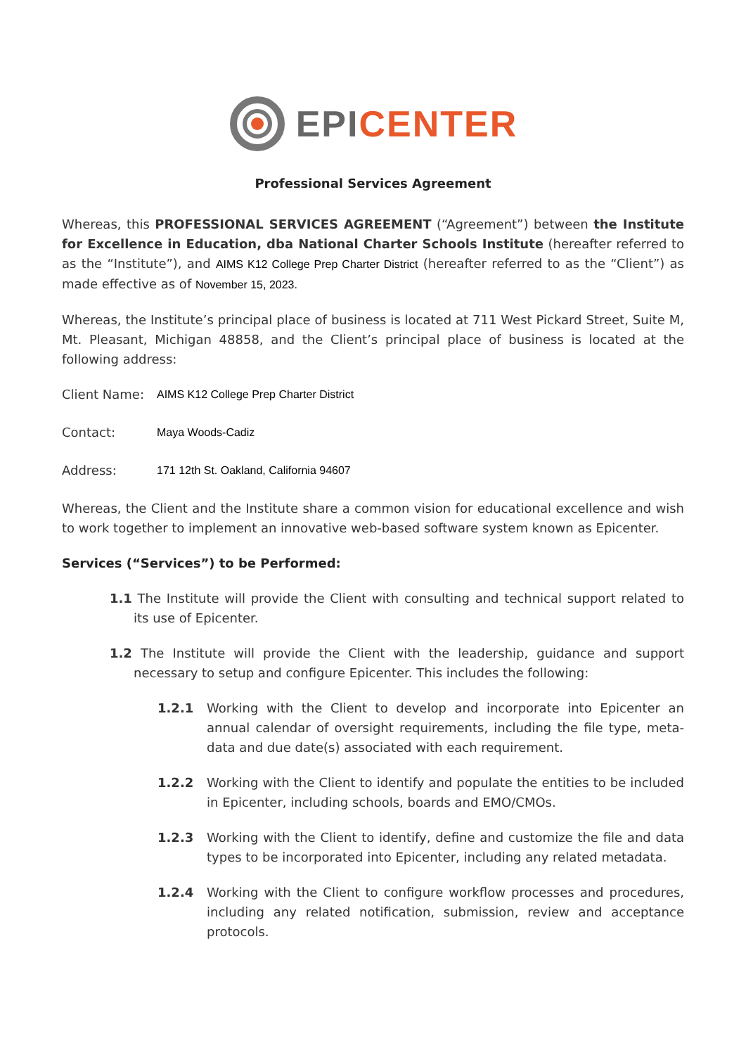EPI CENTER
Professional Services Agreement
Whereas, this PROFESSIONAL SERVICES AGREEMENT (“Agreement”) between the Institute for Excellence in Education, dba National Charter Schools Institute (hereafter referred to as the “Institute”), and AIMS K12 College Prep Charter District (hereafter referred to as the “Client”) as made effective as of November 15, 2023.
Whereas, the Institute’s principal place of business is located at 711 West Pickard Street, Suite M, Mt. Pleasant, Michigan 48858, and the Client’s principal place of business is located at the following address:
Client Name: AIMS K12 College Prep Charter District
Contact: Maya Woods-Cadiz
Address: 171 12th St. Oakland, California 94607
Whereas, the Client and the Institute share a common vision for educational excellence and wish to work together to implement an innovative web-based software system known as Epicenter.
Services (“Services”) to be Performed:
1.1 The Institute will provide the Client with consulting and technical support related to its use of Epicenter.
1.2 The Institute will provide the Client with the leadership, guidance and support necessary to setup and configure Epicenter. This includes the following:
1.2.1 Working with the Client to develop and incorporate into Epicenter an annual calendar of oversight requirements, including the file type, meta-data and due date(s) associated with each requirement.
1.2.2 Working with the Client to identify and populate the entities to be included in Epicenter, including schools, boards and EMO/CMOs.
1.2.3 Working with the Client to identify, define and customize the file and data types to be incorporated into Epicenter, including any related metadata.
1.2.4 Working with the Client to configure workflow processes and procedures, including any related notification, submission, review and acceptance protocols.